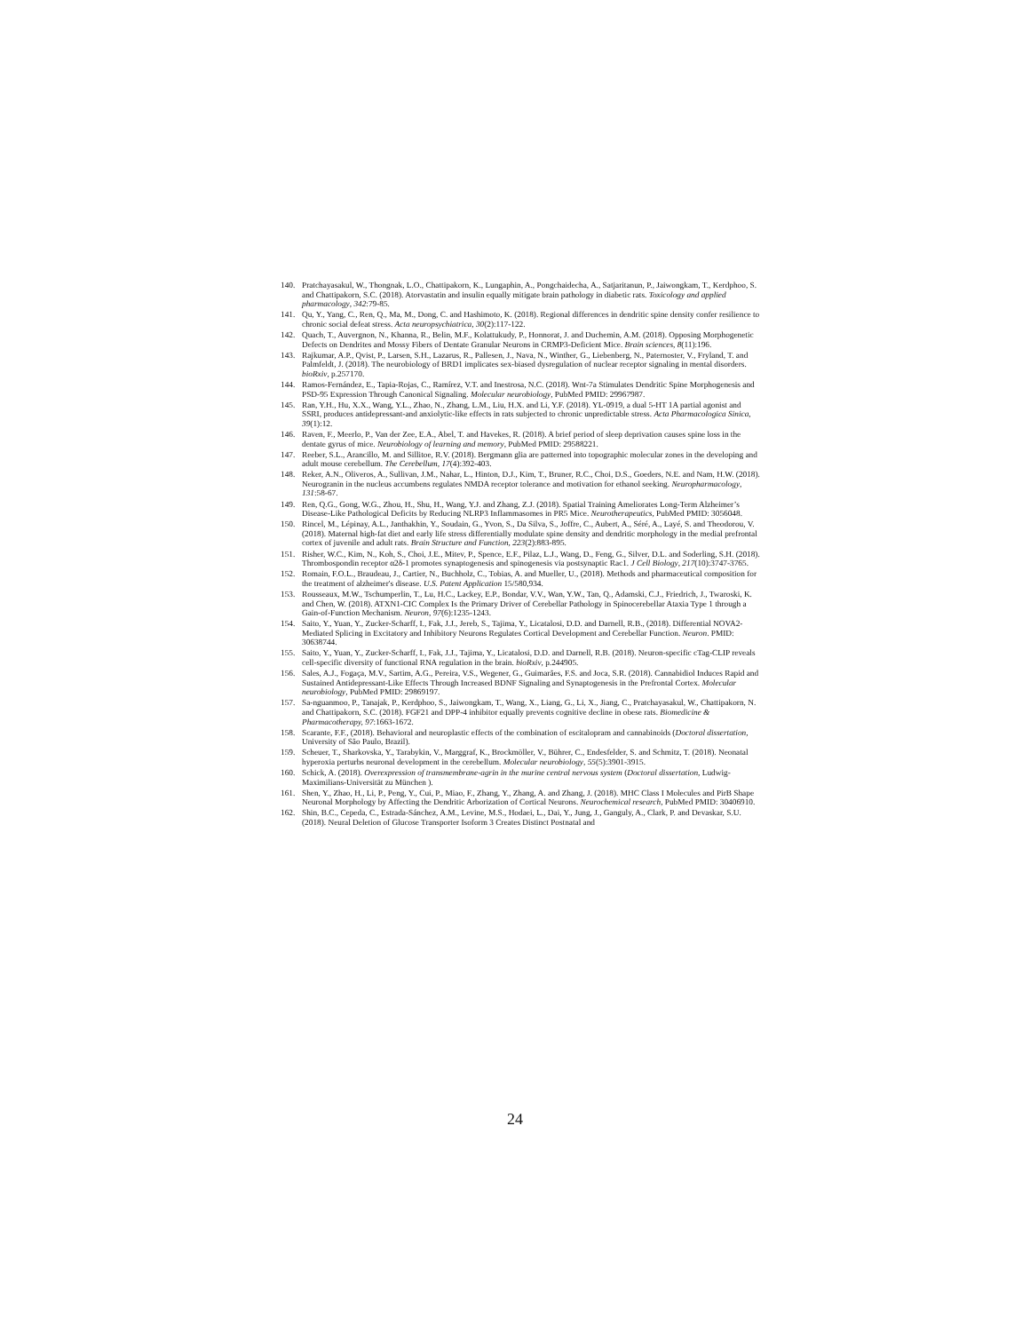140. Pratchayasakul, W., Thongnak, L.O., Chattipakorn, K., Lungaphin, A., Pongchaidecha, A., Satjaritanun, P., Jaiwongkam, T., Kerdphoo, S. and Chattipakorn, S.C. (2018). Atorvastatin and insulin equally mitigate brain pathology in diabetic rats. Toxicology and applied pharmacology, 342:79-85.
141. Qu, Y., Yang, C., Ren, Q., Ma, M., Dong, C. and Hashimoto, K. (2018). Regional differences in dendritic spine density confer resilience to chronic social defeat stress. Acta neuropsychiatrica, 30(2):117-122.
142. Quach, T., Auvergnon, N., Khanna, R., Belin, M.F., Kolattukudy, P., Honnorat, J. and Duchemin, A.M. (2018). Opposing Morphogenetic Defects on Dendrites and Mossy Fibers of Dentate Granular Neurons in CRMP3-Deficient Mice. Brain sciences, 8(11):196.
143. Rajkumar, A.P., Qvist, P., Larsen, S.H., Lazarus, R., Pallesen, J., Nava, N., Winther, G., Liebenberg, N., Paternoster, V., Fryland, T. and Palmfeldt, J. (2018). The neurobiology of BRD1 implicates sex-biased dysregulation of nuclear receptor signaling in mental disorders. bioRxiv, p.257170.
144. Ramos-Fernández, E., Tapia-Rojas, C., Ramírez, V.T. and Inestrosa, N.C. (2018). Wnt-7a Stimulates Dendritic Spine Morphogenesis and PSD-95 Expression Through Canonical Signaling. Molecular neurobiology, PubMed PMID: 29967987.
145. Ran, Y.H., Hu, X.X., Wang, Y.L., Zhao, N., Zhang, L.M., Liu, H.X. and Li, Y.F. (2018). YL-0919, a dual 5-HT 1A partial agonist and SSRI, produces antidepressant-and anxiolytic-like effects in rats subjected to chronic unpredictable stress. Acta Pharmacologica Sinica, 39(1):12.
146. Raven, F., Meerlo, P., Van der Zee, E.A., Abel, T. and Havekes, R. (2018). A brief period of sleep deprivation causes spine loss in the dentate gyrus of mice. Neurobiology of learning and memory, PubMed PMID: 29588221.
147. Reeber, S.L., Arancillo, M. and Sillitoe, R.V. (2018). Bergmann glia are patterned into topographic molecular zones in the developing and adult mouse cerebellum. The Cerebellum, 17(4):392-403.
148. Reker, A.N., Oliveros, A., Sullivan, J.M., Nahar, L., Hinton, D.J., Kim, T., Bruner, R.C., Choi, D.S., Goeders, N.E. and Nam, H.W. (2018). Neurogranin in the nucleus accumbens regulates NMDA receptor tolerance and motivation for ethanol seeking. Neuropharmacology, 131:58-67.
149. Ren, Q.G., Gong, W.G., Zhou, H., Shu, H., Wang, Y.J. and Zhang, Z.J. (2018). Spatial Training Ameliorates Long-Term Alzheimer’s Disease-Like Pathological Deficits by Reducing NLRP3 Inflammasomes in PR5 Mice. Neurotherapeutics, PubMed PMID: 3056048.
150. Rincel, M., Lépinay, A.L., Janthakhin, Y., Soudain, G., Yvon, S., Da Silva, S., Joffre, C., Aubert, A., Séré, A., Layé, S. and Theodorou, V. (2018). Maternal high-fat diet and early life stress differentially modulate spine density and dendritic morphology in the medial prefrontal cortex of juvenile and adult rats. Brain Structure and Function, 223(2):883-895.
151. Risher, W.C., Kim, N., Koh, S., Choi, J.E., Mitev, P., Spence, E.F., Pilaz, L.J., Wang, D., Feng, G., Silver, D.L. and Soderling, S.H. (2018). Thrombospondin receptor α2δ-1 promotes synaptogenesis and spinogenesis via postsynaptic Rac1. J Cell Biology, 217(10):3747-3765.
152. Romain, F.O.L., Braudeau, J., Cartier, N., Buchholz, C., Tobias, A. and Mueller, U., (2018). Methods and pharmaceutical composition for the treatment of alzheimer's disease. U.S. Patent Application 15/580,934.
153. Rousseaux, M.W., Tschumperlin, T., Lu, H.C., Lackey, E.P., Bondar, V.V., Wan, Y.W., Tan, Q., Adamski, C.J., Friedrich, J., Twaroski, K. and Chen, W. (2018). ATXN1-CIC Complex Is the Primary Driver of Cerebellar Pathology in Spinocerebellar Ataxia Type 1 through a Gain-of-Function Mechanism. Neuron, 97(6):1235-1243.
154. Saito, Y., Yuan, Y., Zucker-Scharff, I., Fak, J.J., Jereb, S., Tajima, Y., Licatalosi, D.D. and Darnell, R.B., (2018). Differential NOVA2-Mediated Splicing in Excitatory and Inhibitory Neurons Regulates Cortical Development and Cerebellar Function. Neuron. PMID: 30638744.
155. Saito, Y., Yuan, Y., Zucker-Scharff, I., Fak, J.J., Tajima, Y., Licatalosi, D.D. and Darnell, R.B. (2018). Neuron-specific cTag-CLIP reveals cell-specific diversity of functional RNA regulation in the brain. bioRxiv, p.244905.
156. Sales, A.J., Fogaça, M.V., Sartim, A.G., Pereira, V.S., Wegener, G., Guimarães, F.S. and Joca, S.R. (2018). Cannabidiol Induces Rapid and Sustained Antidepressant-Like Effects Through Increased BDNF Signaling and Synaptogenesis in the Prefrontal Cortex. Molecular neurobiology, PubMed PMID: 29869197.
157. Sa-nguanmoo, P., Tanajak, P., Kerdphoo, S., Jaiwongkam, T., Wang, X., Liang, G., Li, X., Jiang, C., Pratchayasakul, W., Chattipakorn, N. and Chattipakorn, S.C. (2018). FGF21 and DPP-4 inhibitor equally prevents cognitive decline in obese rats. Biomedicine & Pharmacotherapy, 97:1663-1672.
158. Scarante, F.F., (2018). Behavioral and neuroplastic effects of the combination of escitalopram and cannabinoids (Doctoral dissertation, University of São Paulo, Brazil).
159. Scheuer, T., Sharkovska, Y., Tarabykin, V., Marggraf, K., Brockmöller, V., Bührer, C., Endesfelder, S. and Schmitz, T. (2018). Neonatal hyperoxia perturbs neuronal development in the cerebellum. Molecular neurobiology, 55(5):3901-3915.
160. Schick, A. (2018). Overexpression of transmembrane-agrin in the murine central nervous system (Doctoral dissertation, Ludwig-Maximilians-Universität zu München ).
161. Shen, Y., Zhao, H., Li, P., Peng, Y., Cui, P., Miao, F., Zhang, Y., Zhang, A. and Zhang, J. (2018). MHC Class I Molecules and PirB Shape Neuronal Morphology by Affecting the Dendritic Arborization of Cortical Neurons. Neurochemical research, PubMed PMID: 30406910.
162. Shin, B.C., Cepeda, C., Estrada-Sánchez, A.M., Levine, M.S., Hodaei, L., Dai, Y., Jung, J., Ganguly, A., Clark, P. and Devaskar, S.U. (2018). Neural Deletion of Glucose Transporter Isoform 3 Creates Distinct Postnatal and
24